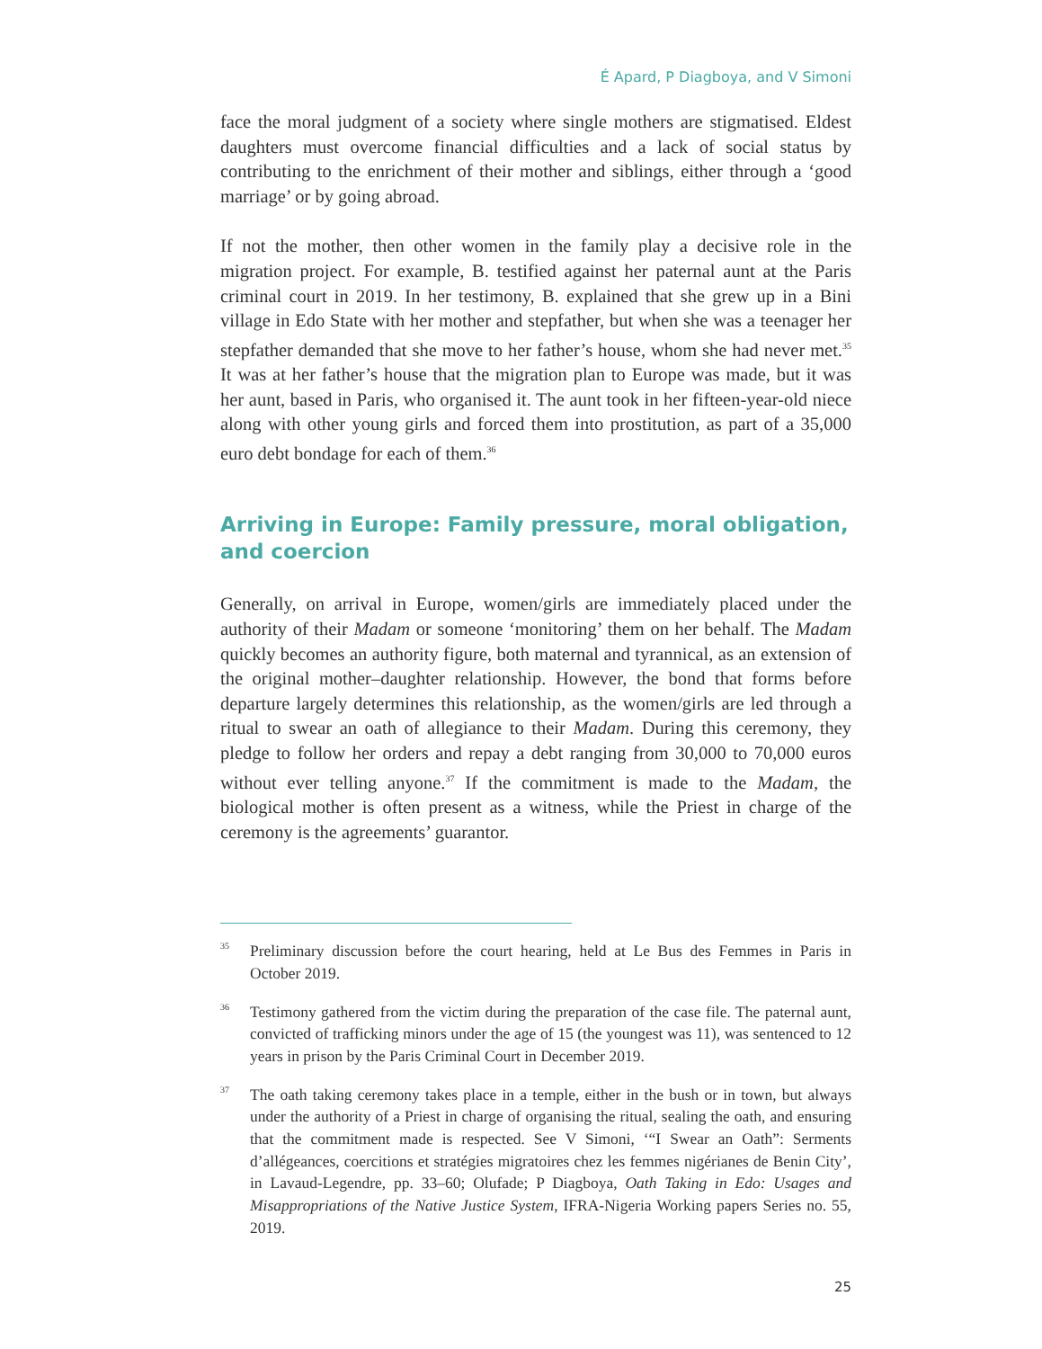É Apard, P Diagboya, and V Simoni
face the moral judgment of a society where single mothers are stigmatised. Eldest daughters must overcome financial difficulties and a lack of social status by contributing to the enrichment of their mother and siblings, either through a ‘good marriage’ or by going abroad.
If not the mother, then other women in the family play a decisive role in the migration project. For example, B. testified against her paternal aunt at the Paris criminal court in 2019. In her testimony, B. explained that she grew up in a Bini village in Edo State with her mother and stepfather, but when she was a teenager her stepfather demanded that she move to her father’s house, whom she had never met.<sup>35</sup> It was at her father’s house that the migration plan to Europe was made, but it was her aunt, based in Paris, who organised it. The aunt took in her fifteen-year-old niece along with other young girls and forced them into prostitution, as part of a 35,000 euro debt bondage for each of them.<sup>36</sup>
Arriving in Europe: Family pressure, moral obligation, and coercion
Generally, on arrival in Europe, women/girls are immediately placed under the authority of their Madam or someone ‘monitoring’ them on her behalf. The Madam quickly becomes an authority figure, both maternal and tyrannical, as an extension of the original mother–daughter relationship. However, the bond that forms before departure largely determines this relationship, as the women/girls are led through a ritual to swear an oath of allegiance to their Madam. During this ceremony, they pledge to follow her orders and repay a debt ranging from 30,000 to 70,000 euros without ever telling anyone.<sup>37</sup> If the commitment is made to the Madam, the biological mother is often present as a witness, while the Priest in charge of the ceremony is the agreements’ guarantor.
35 Preliminary discussion before the court hearing, held at Le Bus des Femmes in Paris in October 2019.
36 Testimony gathered from the victim during the preparation of the case file. The paternal aunt, convicted of trafficking minors under the age of 15 (the youngest was 11), was sentenced to 12 years in prison by the Paris Criminal Court in December 2019.
37 The oath taking ceremony takes place in a temple, either in the bush or in town, but always under the authority of a Priest in charge of organising the ritual, sealing the oath, and ensuring that the commitment made is respected. See V Simoni, ‘“I Swear an Oath”: Serments d’allégeances, coercitions et stratégies migratoires chez les femmes nigérianes de Benin City’, in Lavaud-Legendre, pp. 33–60; Olufade; P Diagboya, Oath Taking in Edo: Usages and Misappropriations of the Native Justice System, IFRA-Nigeria Working papers Series no. 55, 2019.
25